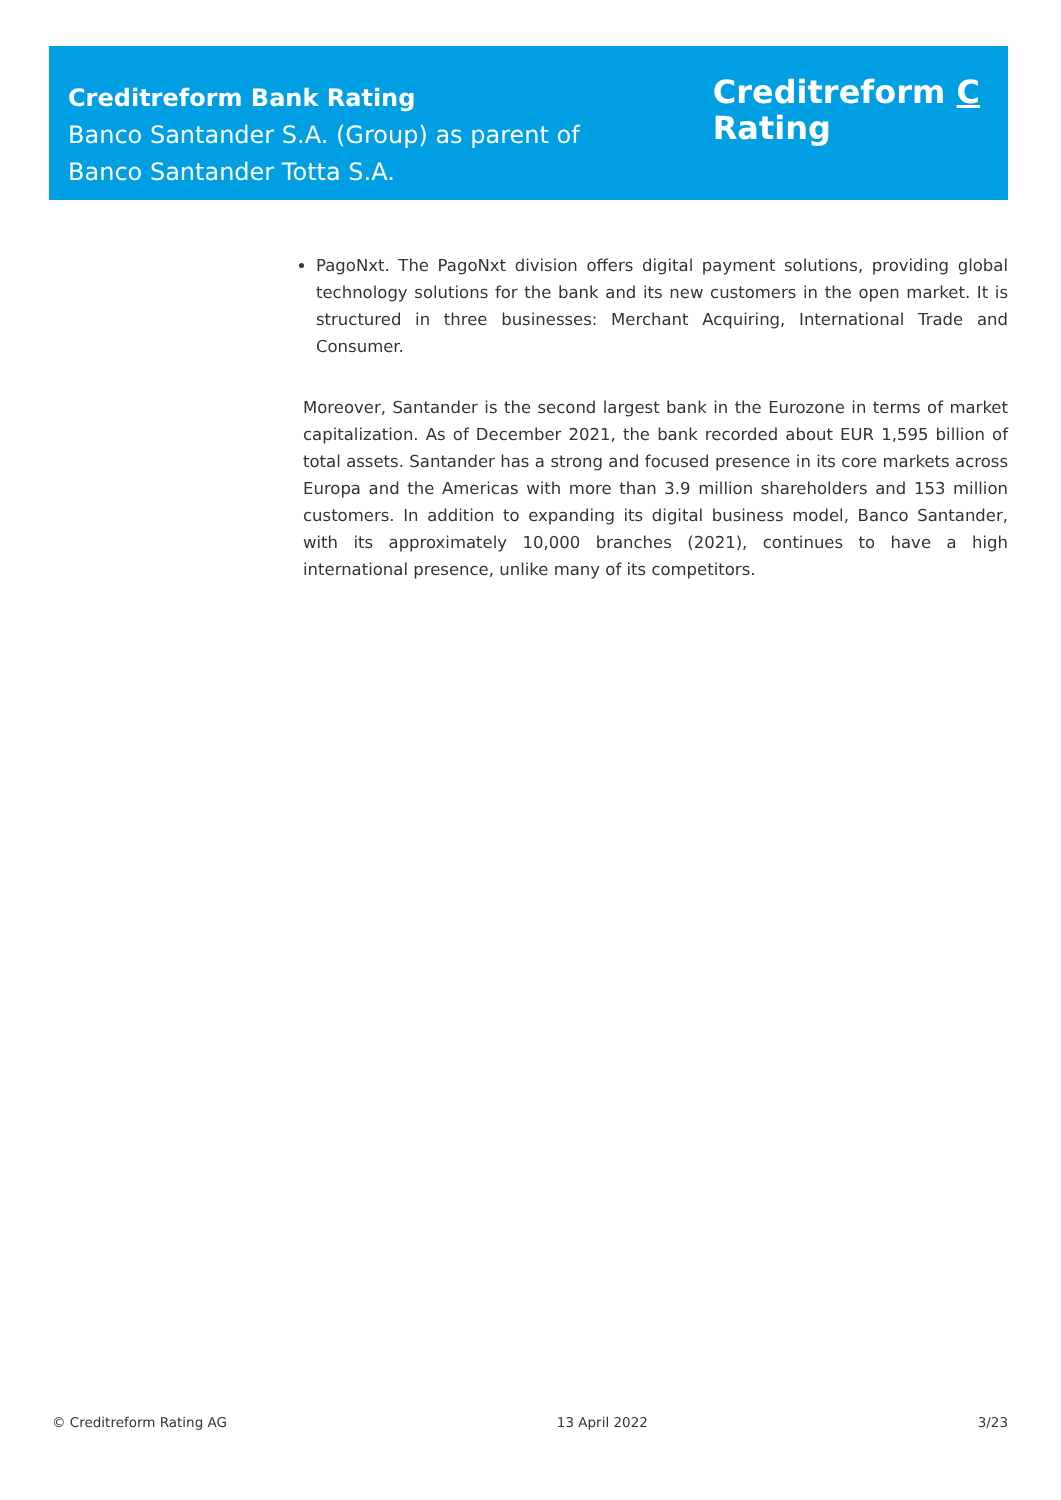Creditreform Bank Rating
Banco Santander S.A. (Group) as parent of
Banco Santander Totta S.A.
Creditreform C
Rating
PagoNxt. The PagoNxt division offers digital payment solutions, providing global technology solutions for the bank and its new customers in the open market. It is structured in three businesses: Merchant Acquiring, International Trade and Consumer.
Moreover, Santander is the second largest bank in the Eurozone in terms of market capitalization. As of December 2021, the bank recorded about EUR 1,595 billion of total assets. Santander has a strong and focused presence in its core markets across Europa and the Americas with more than 3.9 million shareholders and 153 million customers. In addition to expanding its digital business model, Banco Santander, with its approximately 10,000 branches (2021), continues to have a high international presence, unlike many of its competitors.
© Creditreform Rating AG 13 April 2022 3/23